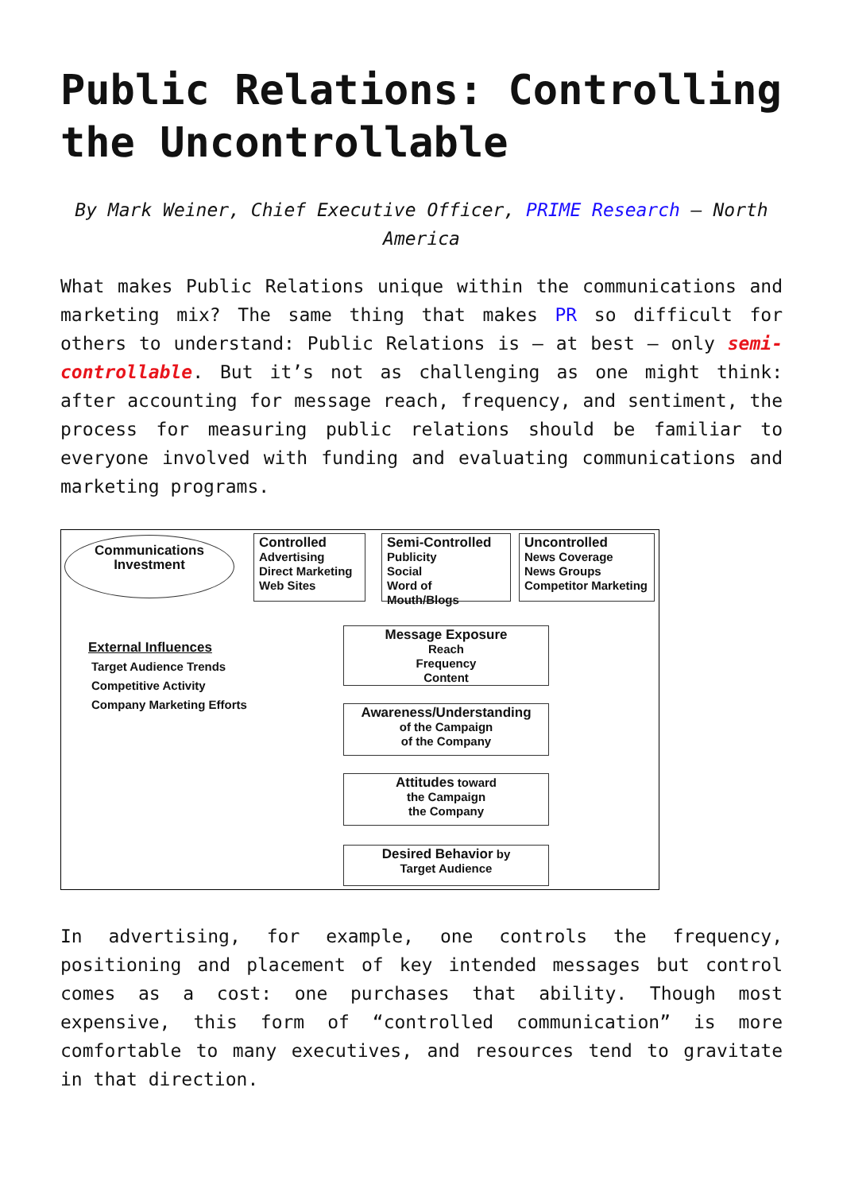Public Relations: Controlling the Uncontrollable
By Mark Weiner, Chief Executive Officer, PRIME Research – North America
What makes Public Relations unique within the communications and marketing mix? The same thing that makes PR so difficult for others to understand: Public Relations is – at best – only semi-controllable. But it’s not as challenging as one might think: after accounting for message reach, frequency, and sentiment, the process for measuring public relations should be familiar to everyone involved with funding and evaluating communications and marketing programs.
Communications
Investment
Controlled
Advertising
Direct Marketing
Web Sites
Semi-Controlled
Publicity
Social
Word of Mouth/Blogs
Uncontrolled
News Coverage
News Groups
Competitor Marketing
External Influences
Target Audience Trends
Competitive Activity
Company Marketing Efforts
Message Exposure
Reach
Frequency
Content
Awareness/Understanding
of the Campaign
of the Company
Attitudes toward
the Campaign
the Company
Desired Behavior by
Target Audience
In advertising, for example, one controls the frequency, positioning and placement of key intended messages but control comes as a cost: one purchases that ability. Though most expensive, this form of “controlled communication” is more comfortable to many executives, and resources tend to gravitate in that direction.